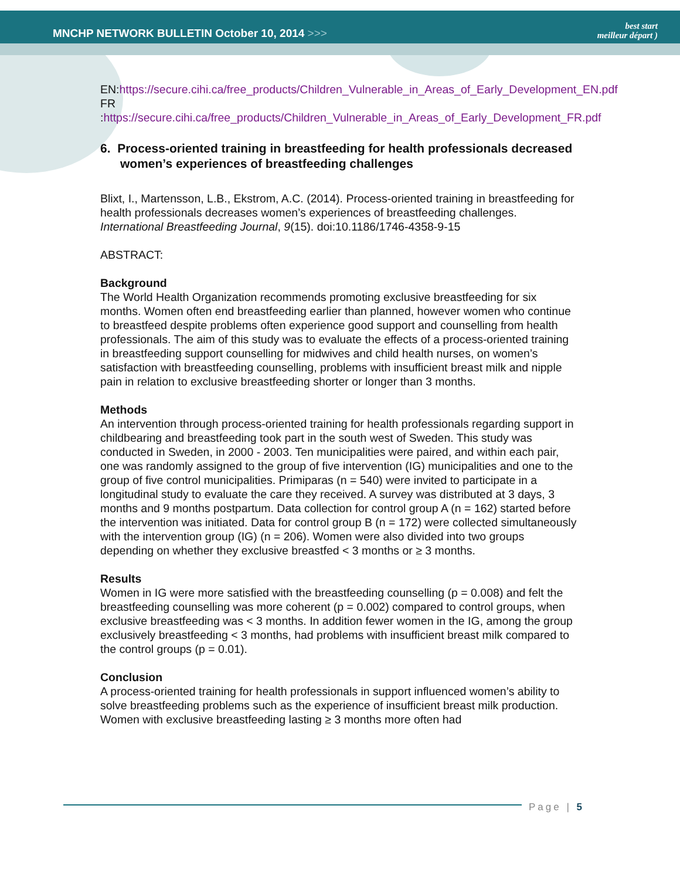MNCHP NETWORK BULLETIN October 10, 2014 >>>
best start
meilleur départ )
EN:https://secure.cihi.ca/free_products/Children_Vulnerable_in_Areas_of_Early_Development_EN.pdf
FR :https://secure.cihi.ca/free_products/Children_Vulnerable_in_Areas_of_Early_Development_FR.pdf
6. Process-oriented training in breastfeeding for health professionals decreased women’s experiences of breastfeeding challenges
Blixt, I., Martensson, L.B., Ekstrom, A.C. (2014). Process-oriented training in breastfeeding for health professionals decreases women’s experiences of breastfeeding challenges. International Breastfeeding Journal, 9(15). doi:10.1186/1746-4358-9-15
ABSTRACT:
Background
The World Health Organization recommends promoting exclusive breastfeeding for six months. Women often end breastfeeding earlier than planned, however women who continue to breastfeed despite problems often experience good support and counselling from health professionals. The aim of this study was to evaluate the effects of a process-oriented training in breastfeeding support counselling for midwives and child health nurses, on women’s satisfaction with breastfeeding counselling, problems with insufficient breast milk and nipple pain in relation to exclusive breastfeeding shorter or longer than 3 months.
Methods
An intervention through process-oriented training for health professionals regarding support in childbearing and breastfeeding took part in the south west of Sweden. This study was conducted in Sweden, in 2000 - 2003. Ten municipalities were paired, and within each pair, one was randomly assigned to the group of five intervention (IG) municipalities and one to the group of five control municipalities. Primiparas (n = 540) were invited to participate in a longitudinal study to evaluate the care they received. A survey was distributed at 3 days, 3 months and 9 months postpartum. Data collection for control group A (n = 162) started before the intervention was initiated. Data for control group B (n = 172) were collected simultaneously with the intervention group (IG) (n = 206). Women were also divided into two groups depending on whether they exclusive breastfed < 3 months or ≥ 3 months.
Results
Women in IG were more satisfied with the breastfeeding counselling (p = 0.008) and felt the breastfeeding counselling was more coherent (p = 0.002) compared to control groups, when exclusive breastfeeding was < 3 months. In addition fewer women in the IG, among the group exclusively breastfeeding < 3 months, had problems with insufficient breast milk compared to the control groups (p = 0.01).
Conclusion
A process-oriented training for health professionals in support influenced women’s ability to solve breastfeeding problems such as the experience of insufficient breast milk production. Women with exclusive breastfeeding lasting ≥ 3 months more often had
Page | 5